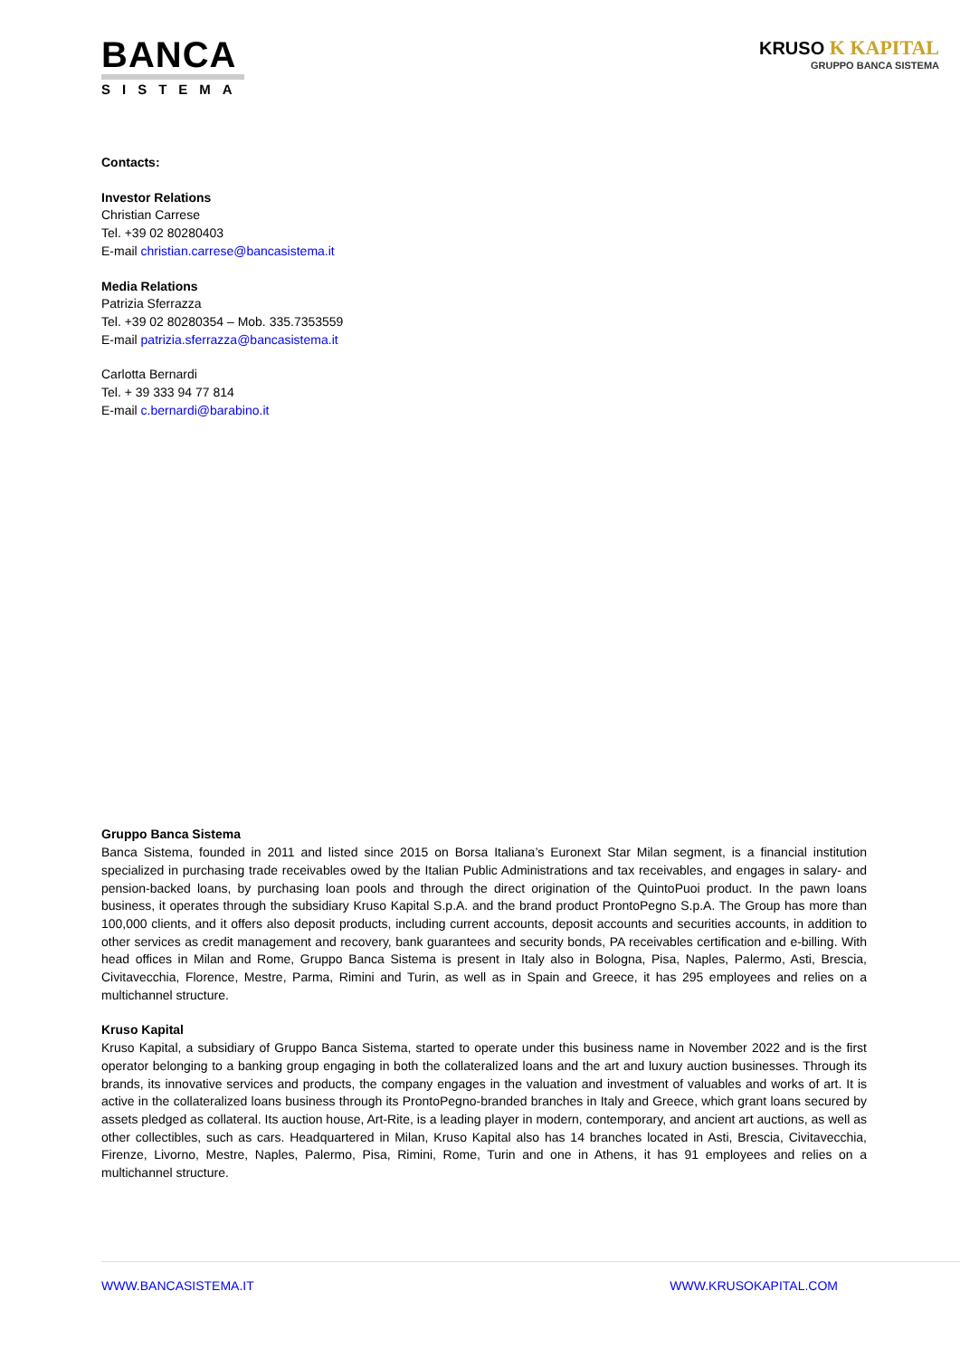BANCA
SISTEMA
KRUSO K KAPITAL
GRUPPO BANCA SISTEMA
Contacts:
Investor Relations
Christian Carrese
Tel. +39 02 80280403
E-mail christian.carrese@bancasistema.it
Media Relations
Patrizia Sferrazza
Tel. +39 02 80280354 – Mob. 335.7353559
E-mail patrizia.sferrazza@bancasistema.it
Carlotta Bernardi
Tel. + 39 333 94 77 814
E-mail c.bernardi@barabino.it
Gruppo Banca Sistema
Banca Sistema, founded in 2011 and listed since 2015 on Borsa Italiana’s Euronext Star Milan segment, is a financial institution specialized in purchasing trade receivables owed by the Italian Public Administrations and tax receivables, and engages in salary- and pension-backed loans, by purchasing loan pools and through the direct origination of the QuintoPuoi product. In the pawn loans business, it operates through the subsidiary Kruso Kapital S.p.A. and the brand product ProntoPegno S.p.A. The Group has more than 100,000 clients, and it offers also deposit products, including current accounts, deposit accounts and securities accounts, in addition to other services as credit management and recovery, bank guarantees and security bonds, PA receivables certification and e-billing. With head offices in Milan and Rome, Gruppo Banca Sistema is present in Italy also in Bologna, Pisa, Naples, Palermo, Asti, Brescia, Civitavecchia, Florence, Mestre, Parma, Rimini and Turin, as well as in Spain and Greece, it has 295 employees and relies on a multichannel structure.
Kruso Kapital
Kruso Kapital, a subsidiary of Gruppo Banca Sistema, started to operate under this business name in November 2022 and is the first operator belonging to a banking group engaging in both the collateralized loans and the art and luxury auction businesses. Through its brands, its innovative services and products, the company engages in the valuation and investment of valuables and works of art. It is active in the collateralized loans business through its ProntoPegno-branded branches in Italy and Greece, which grant loans secured by assets pledged as collateral. Its auction house, Art-Rite, is a leading player in modern, contemporary, and ancient art auctions, as well as other collectibles, such as cars. Headquartered in Milan, Kruso Kapital also has 14 branches located in Asti, Brescia, Civitavecchia, Firenze, Livorno, Mestre, Naples, Palermo, Pisa, Rimini, Rome, Turin and one in Athens, it has 91 employees and relies on a multichannel structure.
WWW.BANCASISTEMA.IT WWW.KRUSOKAPITAL.COM